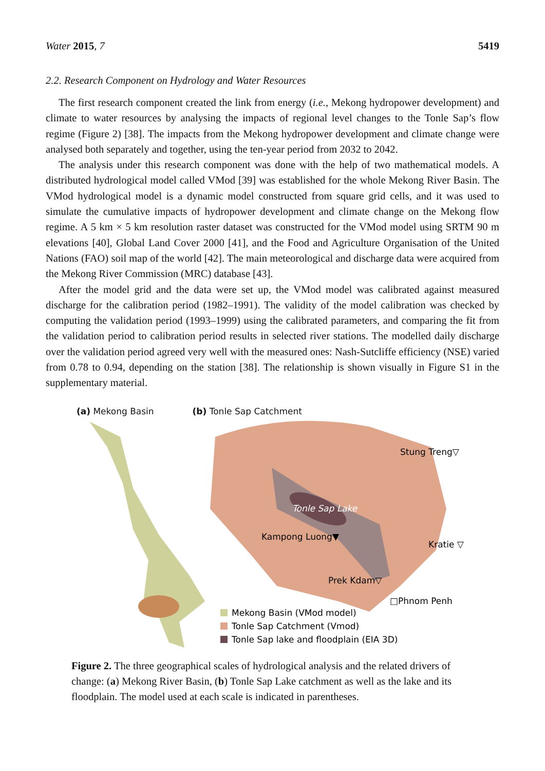Water 2015, 7 5419
2.2. Research Component on Hydrology and Water Resources
The first research component created the link from energy (i.e., Mekong hydropower development) and climate to water resources by analysing the impacts of regional level changes to the Tonle Sap’s flow regime (Figure 2) [38]. The impacts from the Mekong hydropower development and climate change were analysed both separately and together, using the ten-year period from 2032 to 2042.
The analysis under this research component was done with the help of two mathematical models. A distributed hydrological model called VMod [39] was established for the whole Mekong River Basin. The VMod hydrological model is a dynamic model constructed from square grid cells, and it was used to simulate the cumulative impacts of hydropower development and climate change on the Mekong flow regime. A 5 km × 5 km resolution raster dataset was constructed for the VMod model using SRTM 90 m elevations [40], Global Land Cover 2000 [41], and the Food and Agriculture Organisation of the United Nations (FAO) soil map of the world [42]. The main meteorological and discharge data were acquired from the Mekong River Commission (MRC) database [43].
After the model grid and the data were set up, the VMod model was calibrated against measured discharge for the calibration period (1982–1991). The validity of the model calibration was checked by computing the validation period (1993–1999) using the calibrated parameters, and comparing the fit from the validation period to calibration period results in selected river stations. The modelled daily discharge over the validation period agreed very well with the measured ones: Nash-Sutcliffe efficiency (NSE) varied from 0.78 to 0.94, depending on the station [38]. The relationship is shown visually in Figure S1 in the supplementary material.
(a) Mekong Basin (b) Tonle Sap Catchment
Stung Treng▽
Tonle Sap Lake
Kampong Luong▼
Kratie ▽
Prek Kdam▽
□Phnom Penh
Mekong Basin (VMod model)
Tonle Sap Catchment (Vmod)
Tonle Sap lake and floodplain (EIA 3D)
Figure 2. The three geographical scales of hydrological analysis and the related drivers of change: (a) Mekong River Basin, (b) Tonle Sap Lake catchment as well as the lake and its floodplain. The model used at each scale is indicated in parentheses.